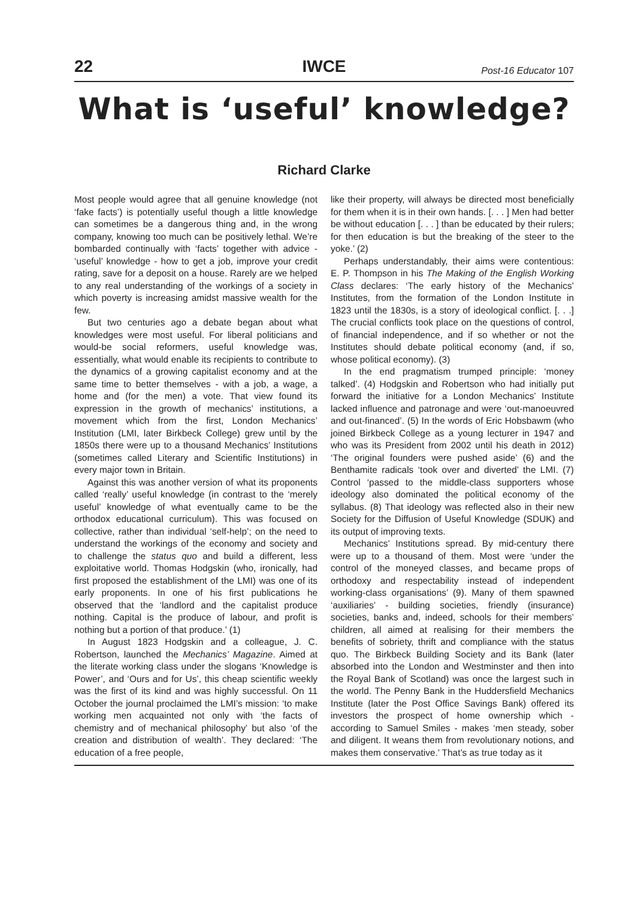22 IWCE Post-16 Educator 107
What is ‘useful’ knowledge?
Richard Clarke
Most people would agree that all genuine knowledge (not ‘fake facts’) is potentially useful though a little knowledge can sometimes be a dangerous thing and, in the wrong company, knowing too much can be positively lethal. We’re bombarded continually with ‘facts’ together with advice - ‘useful’ knowledge - how to get a job, improve your credit rating, save for a deposit on a house. Rarely are we helped to any real understanding of the workings of a society in which poverty is increasing amidst massive wealth for the few.
But two centuries ago a debate began about what knowledges were most useful. For liberal politicians and would-be social reformers, useful knowledge was, essentially, what would enable its recipients to contribute to the dynamics of a growing capitalist economy and at the same time to better themselves - with a job, a wage, a home and (for the men) a vote. That view found its expression in the growth of mechanics’ institutions, a movement which from the first, London Mechanics’ Institution (LMI, later Birkbeck College) grew until by the 1850s there were up to a thousand Mechanics’ Institutions (sometimes called Literary and Scientific Institutions) in every major town in Britain.
Against this was another version of what its proponents called ‘really’ useful knowledge (in contrast to the ‘merely useful’ knowledge of what eventually came to be the orthodox educational curriculum). This was focused on collective, rather than individual ‘self-help’; on the need to understand the workings of the economy and society and to challenge the status quo and build a different, less exploitative world. Thomas Hodgskin (who, ironically, had first proposed the establishment of the LMI) was one of its early proponents. In one of his first publications he observed that the ‘landlord and the capitalist produce nothing. Capital is the produce of labour, and profit is nothing but a portion of that produce.’ (1)
In August 1823 Hodgskin and a colleague, J. C. Robertson, launched the Mechanics’ Magazine. Aimed at the literate working class under the slogans ‘Knowledge is Power’, and ‘Ours and for Us’, this cheap scientific weekly was the first of its kind and was highly successful. On 11 October the journal proclaimed the LMI’s mission: ‘to make working men acquainted not only with ‘the facts of chemistry and of mechanical philosophy’ but also ‘of the creation and distribution of wealth’. They declared: ‘The education of a free people,
like their property, will always be directed most beneficially for them when it is in their own hands. [. . . ] Men had better be without education [. . . ] than be educated by their rulers; for then education is but the breaking of the steer to the yoke.’ (2)
Perhaps understandably, their aims were contentious: E. P. Thompson in his The Making of the English Working Class declares: ‘The early history of the Mechanics’ Institutes, from the formation of the London Institute in 1823 until the 1830s, is a story of ideological conflict. [. . .] The crucial conflicts took place on the questions of control, of financial independence, and if so whether or not the Institutes should debate political economy (and, if so, whose political economy). (3)
In the end pragmatism trumped principle: ‘money talked’. (4) Hodgskin and Robertson who had initially put forward the initiative for a London Mechanics’ Institute lacked influence and patronage and were ‘out-manoeuvred and out-financed’. (5) In the words of Eric Hobsbawm (who joined Birkbeck College as a young lecturer in 1947 and who was its President from 2002 until his death in 2012) ‘The original founders were pushed aside’ (6) and the Benthamite radicals ‘took over and diverted’ the LMI. (7) Control ‘passed to the middle-class supporters whose ideology also dominated the political economy of the syllabus. (8) That ideology was reflected also in their new Society for the Diffusion of Useful Knowledge (SDUK) and its output of improving texts.
Mechanics’ Institutions spread. By mid-century there were up to a thousand of them. Most were ‘under the control of the moneyed classes, and became props of orthodoxy and respectability instead of independent working-class organisations’ (9). Many of them spawned ‘auxiliaries’ - building societies, friendly (insurance) societies, banks and, indeed, schools for their members’ children, all aimed at realising for their members the benefits of sobriety, thrift and compliance with the status quo. The Birkbeck Building Society and its Bank (later absorbed into the London and Westminster and then into the Royal Bank of Scotland) was once the largest such in the world. The Penny Bank in the Huddersfield Mechanics Institute (later the Post Office Savings Bank) offered its investors the prospect of home ownership which - according to Samuel Smiles - makes ‘men steady, sober and diligent. It weans them from revolutionary notions, and makes them conservative.’ That’s as true today as it